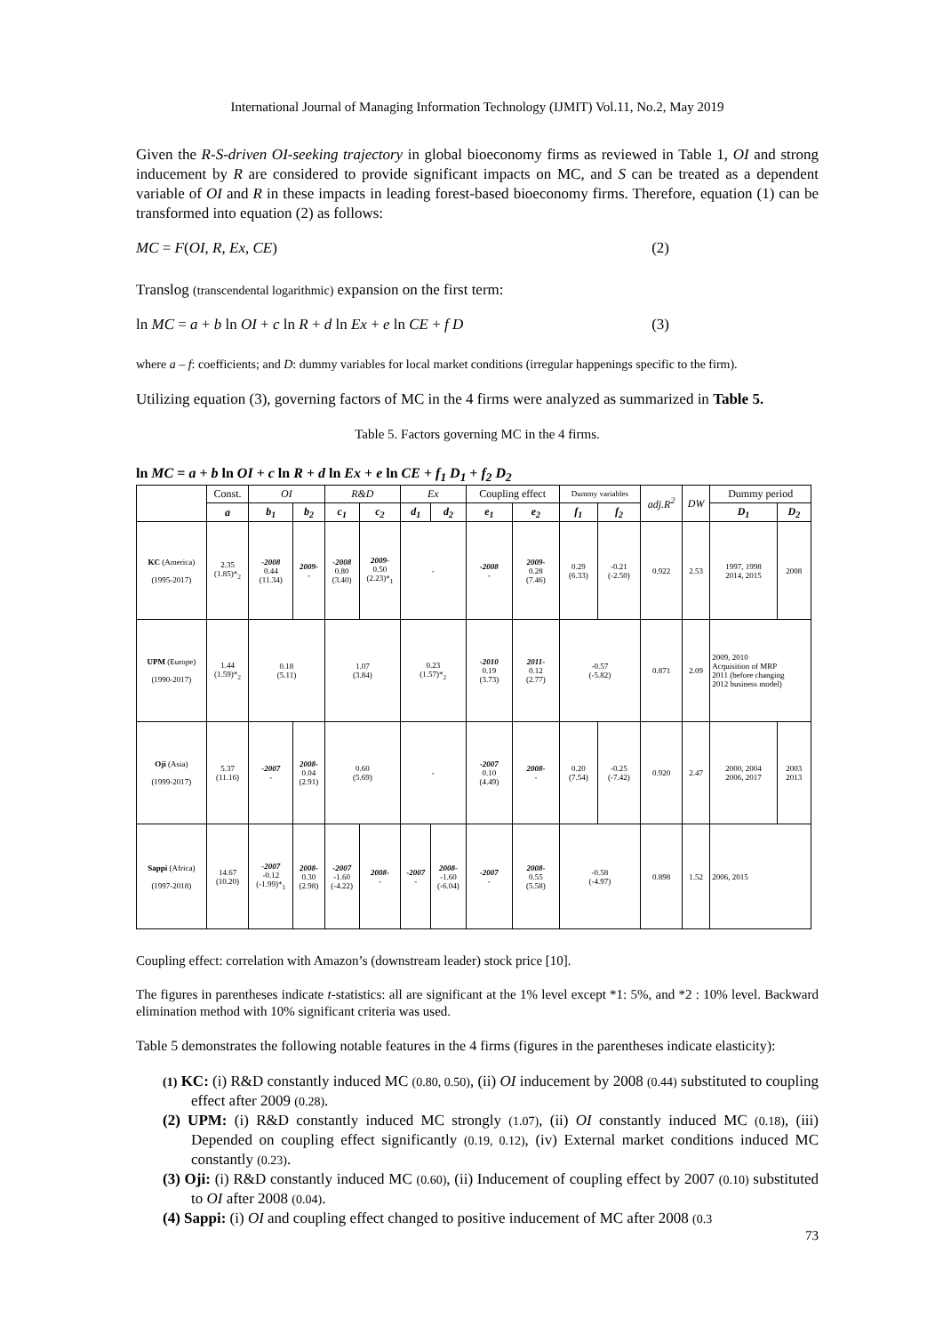International Journal of Managing Information Technology (IJMIT) Vol.11, No.2, May 2019
Given the R-S-driven OI-seeking trajectory in global bioeconomy firms as reviewed in Table 1, OI and strong inducement by R are considered to provide significant impacts on MC, and S can be treated as a dependent variable of OI and R in these impacts in leading forest-based bioeconomy firms. Therefore, equation (1) can be transformed into equation (2) as follows:
MC = F(OI, R, Ex, CE) (2)
Translog (transcendental logarithmic) expansion on the first term:
ln MC = a + b ln OI + c ln R + d ln Ex + e ln CE + f D (3)
where a – f: coefficients; and D: dummy variables for local market conditions (irregular happenings specific to the firm).
Utilizing equation (3), governing factors of MC in the 4 firms were analyzed as summarized in Table 5.
Table 5. Factors governing MC in the 4 firms.
ln MC = a + b ln OI + c ln R + d ln Ex + e ln CE + f<sub>1</sub> D<sub>1</sub> + f<sub>2</sub> D<sub>2</sub>
| | Const. | OI | | R&D | | Ex | | Coupling effect | | Dummy variables | | adj.R<sup>2</sup> | DW | Dummy period | |
| --- | --- | --- | --- | --- | --- | --- | --- | --- | --- | --- | --- | --- | --- | --- | --- |
| | a | b<sub>1</sub> | b<sub>2</sub> | c<sub>1</sub> | c<sub>2</sub> | d<sub>1</sub> | d<sub>2</sub> | e<sub>1</sub> | e<sub>2</sub> | f<sub>1</sub> | f<sub>2</sub> | | | D<sub>1</sub> | D<sub>2</sub> |
| KC (America) (1995-2017) | 2.35 (1.85)*<sub>2</sub> | -2008 0.44 (11.34) | 2009- - | -2008 0.80 (3.40) | 2009- 0.50 (2.23)*<sub>1</sub> | - | | -2008 - | 2009- 0.28 (7.46) | 0.29 (6.33) | -0.21 (-2.50) | 0.922 | 2.53 | 1997, 1998 2014, 2015 | 2008 |
| UPM (Europe) (1990-2017) | 1.44 (1.59)*<sub>2</sub> | 0.18 (5.11) | | 1.07 (3.84) | | 0.23 (1.57)*<sub>2</sub> | | -2010 0.19 (3.73) | 2011- 0.12 (2.77) | -0.57 (-5.82) | | 0.871 | 2.09 | 2009, 2010 Acquisition of MRP 2011 (before changing 2012 business model) | |
| Oji (Asia) (1999-2017) | 5.37 (11.16) | -2007 - | 2008- 0.04 (2.91) | 0.60 (5.69) | | - | | -2007 0.10 (4.49) | 2008- - | 0.20 (7.54) | -0.25 (-7.42) | 0.920 | 2.47 | 2000, 2004 2006, 2017 | 2003 2013 |
| Sappi (Africa) (1997-2018) | 14.67 (10.20) | -2007 -0.12 (-1.99)*<sub>1</sub> | 2008- 0.30 (2.98) | -2007 -1.60 (-4.22) | 2008- - | -2007 - | 2008- -1.60 (-6.04) | -2007 - | 2008- 0.55 (5.58) | -0.58 (-4.97) | | 0.898 | 1.52 | 2006, 2015 | |
Coupling effect: correlation with Amazon’s (downstream leader) stock price [10].
The figures in parentheses indicate t-statistics: all are significant at the 1% level except *1: 5%, and *2 : 10% level. Backward elimination method with 10% significant criteria was used.
Table 5 demonstrates the following notable features in the 4 firms (figures in the parentheses indicate elasticity):
(1) KC: (i) R&D constantly induced MC (0.80, 0.50), (ii) OI inducement by 2008 (0.44) substituted to coupling effect after 2009 (0.28).
(2) UPM: (i) R&D constantly induced MC strongly (1.07), (ii) OI constantly induced MC (0.18), (iii) Depended on coupling effect significantly (0.19, 0.12), (iv) External market conditions induced MC constantly (0.23).
(3) Oji: (i) R&D constantly induced MC (0.60), (ii) Inducement of coupling effect by 2007 (0.10) substituted to OI after 2008 (0.04).
(4) Sappi: (i) OI and coupling effect changed to positive inducement of MC after 2008 (0.3
73